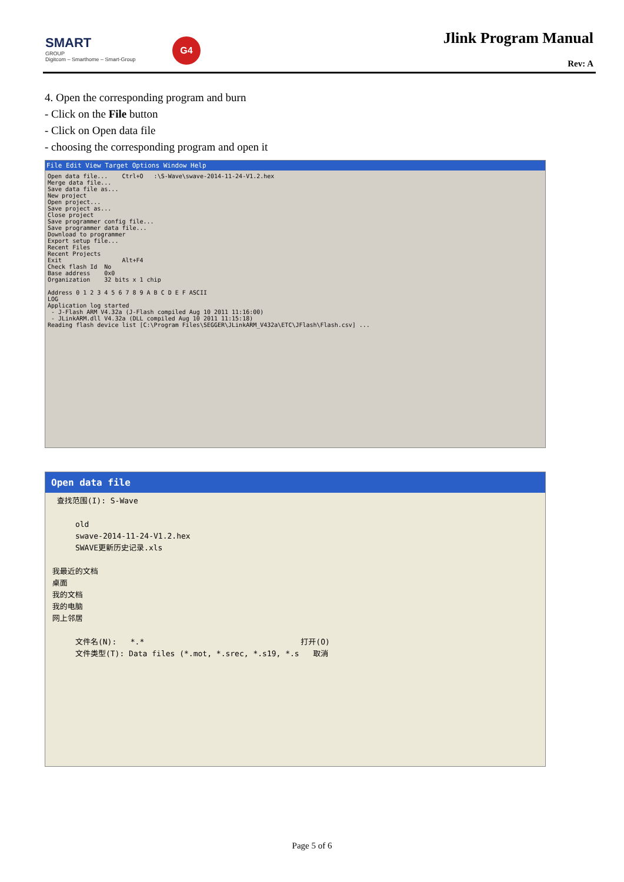SMART
GROUP
Digitcom – Smarthome – Smart-Group
G4 Jlink Program Manual
Rev: A
4. Open the corresponding program and burn
- Click on the File button
- Click on Open data file
- choosing the corresponding program and open it
File Edit View Target Options Window Help
Open data file...    Ctrl+O   :\S-Wave\swave-2014-11-24-V1.2.hex
Merge data file...
Save data file as...
New project
Open project...
Save project as...
Close project
Save programmer config file...
Save programmer data file...
Download to programmer
Export setup file...
Recent Files
Recent Projects
Exit                 Alt+F4
Check flash Id  No
Base address    0x0
Organization    32 bits x 1 chip

Address 0 1 2 3 4 5 6 7 8 9 A B C D E F ASCII
LOG
Application log started
 - J-Flash ARM V4.32a (J-Flash compiled Aug 10 2011 11:16:00)
 - JLinkARM.dll V4.32a (DLL compiled Aug 10 2011 11:15:18)
Reading flash device list [C:\Program Files\SEGGER\JLinkARM_V432a\ETC\JFlash\Flash.csv] ...
Open data file
  查找范围(I): S-Wave

      old
      swave-2014-11-24-V1.2.hex
      SWAVE更新历史记录.xls

 我最近的文档
 桌面
 我的文档
 我的电脑
 网上邻居

      文件名(N):   *.*                                  打开(O)
      文件类型(T): Data files (*.mot, *.srec, *.s19, *.s   取消
Page 5 of 6